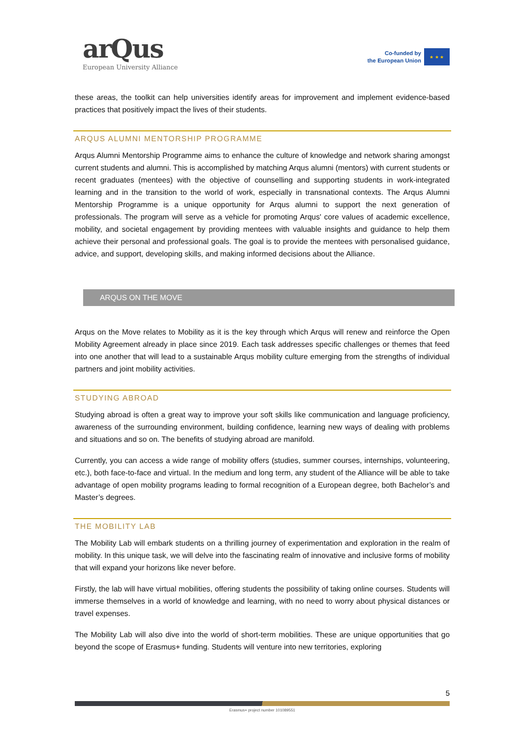arQus
European University Alliance
Co-funded by
the European Union
★ ★ ★
these areas, the toolkit can help universities identify areas for improvement and implement evidence-based practices that positively impact the lives of their students.
ARQUS ALUMNI MENTORSHIP PROGRAMME
Arqus Alumni Mentorship Programme aims to enhance the culture of knowledge and network sharing amongst current students and alumni. This is accomplished by matching Arqus alumni (mentors) with current students or recent graduates (mentees) with the objective of counselling and supporting students in work-integrated learning and in the transition to the world of work, especially in transnational contexts. The Arqus Alumni Mentorship Programme is a unique opportunity for Arqus alumni to support the next generation of professionals. The program will serve as a vehicle for promoting Arqus' core values of academic excellence, mobility, and societal engagement by providing mentees with valuable insights and guidance to help them achieve their personal and professional goals. The goal is to provide the mentees with personalised guidance, advice, and support, developing skills, and making informed decisions about the Alliance.
ARQUS ON THE MOVE
Arqus on the Move relates to Mobility as it is the key through which Arqus will renew and reinforce the Open Mobility Agreement already in place since 2019. Each task addresses specific challenges or themes that feed into one another that will lead to a sustainable Arqus mobility culture emerging from the strengths of individual partners and joint mobility activities.
STUDYING ABROAD
Studying abroad is often a great way to improve your soft skills like communication and language proficiency, awareness of the surrounding environment, building confidence, learning new ways of dealing with problems and situations and so on. The benefits of studying abroad are manifold.
Currently, you can access a wide range of mobility offers (studies, summer courses, internships, volunteering, etc.), both face-to-face and virtual. In the medium and long term, any student of the Alliance will be able to take advantage of open mobility programs leading to formal recognition of a European degree, both Bachelor’s and Master’s degrees.
THE MOBILITY LAB
The Mobility Lab will embark students on a thrilling journey of experimentation and exploration in the realm of mobility. In this unique task, we will delve into the fascinating realm of innovative and inclusive forms of mobility that will expand your horizons like never before.
Firstly, the lab will have virtual mobilities, offering students the possibility of taking online courses. Students will immerse themselves in a world of knowledge and learning, with no need to worry about physical distances or travel expenses.
The Mobility Lab will also dive into the world of short-term mobilities. These are unique opportunities that go beyond the scope of Erasmus+ funding. Students will venture into new territories, exploring
5
Erasmus+ project number 101089551